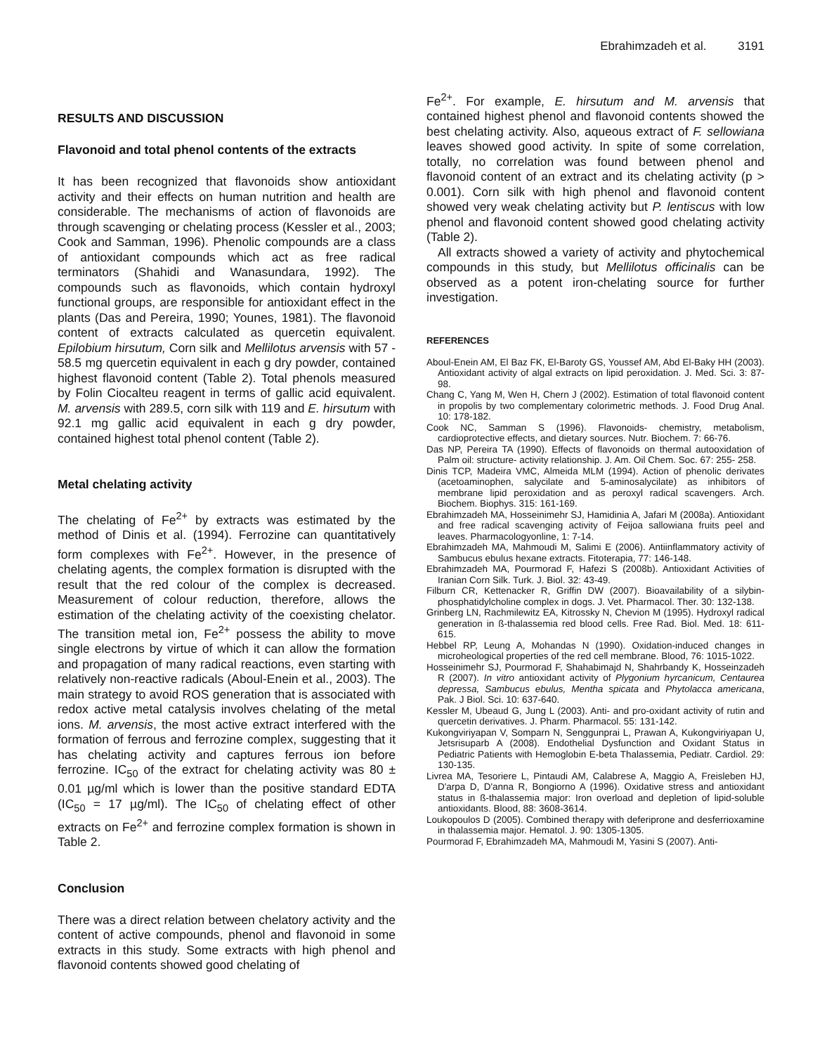Ebrahimzadeh et al. 3191
RESULTS AND DISCUSSION
Flavonoid and total phenol contents of the extracts
It has been recognized that flavonoids show antioxidant activity and their effects on human nutrition and health are considerable. The mechanisms of action of flavonoids are through scavenging or chelating process (Kessler et al., 2003; Cook and Samman, 1996). Phenolic compounds are a class of antioxidant compounds which act as free radical terminators (Shahidi and Wanasundara, 1992). The compounds such as flavonoids, which contain hydroxyl functional groups, are responsible for antioxidant effect in the plants (Das and Pereira, 1990; Younes, 1981). The flavonoid content of extracts calculated as quercetin equivalent. Epilobium hirsutum, Corn silk and Mellilotus arvensis with 57 - 58.5 mg quercetin equivalent in each g dry powder, contained highest flavonoid content (Table 2). Total phenols measured by Folin Ciocalteu reagent in terms of gallic acid equivalent. M. arvensis with 289.5, corn silk with 119 and E. hirsutum with 92.1 mg gallic acid equivalent in each g dry powder, contained highest total phenol content (Table 2).
Metal chelating activity
The chelating of Fe<sup>2+</sup> by extracts was estimated by the method of Dinis et al. (1994). Ferrozine can quantitatively form complexes with Fe<sup>2+</sup>. However, in the presence of chelating agents, the complex formation is disrupted with the result that the red colour of the complex is decreased. Measurement of colour reduction, therefore, allows the estimation of the chelating activity of the coexisting chelator. The transition metal ion, Fe<sup>2+</sup> possess the ability to move single electrons by virtue of which it can allow the formation and propagation of many radical reactions, even starting with relatively non-reactive radicals (Aboul-Enein et al., 2003). The main strategy to avoid ROS generation that is associated with redox active metal catalysis involves chelating of the metal ions. M. arvensis, the most active extract interfered with the formation of ferrous and ferrozine complex, suggesting that it has chelating activity and captures ferrous ion before ferrozine. IC<sub>50</sub> of the extract for chelating activity was 80 ± 0.01 µg/ml which is lower than the positive standard EDTA (IC<sub>50</sub> = 17 µg/ml). The IC<sub>50</sub> of chelating effect of other extracts on Fe<sup>2+</sup> and ferrozine complex formation is shown in Table 2.
Conclusion
There was a direct relation between chelatory activity and the content of active compounds, phenol and flavonoid in some extracts in this study. Some extracts with high phenol and flavonoid contents showed good chelating of
Fe<sup>2+</sup>. For example, E. hirsutum and M. arvensis that contained highest phenol and flavonoid contents showed the best chelating activity. Also, aqueous extract of F. sellowiana leaves showed good activity. In spite of some correlation, totally, no correlation was found between phenol and flavonoid content of an extract and its chelating activity (p > 0.001). Corn silk with high phenol and flavonoid content showed very weak chelating activity but P. lentiscus with low phenol and flavonoid content showed good chelating activity (Table 2).
All extracts showed a variety of activity and phytochemical compounds in this study, but Mellilotus officinalis can be observed as a potent iron-chelating source for further investigation.
REFERENCES
Aboul-Enein AM, El Baz FK, El-Baroty GS, Youssef AM, Abd El-Baky HH (2003). Antioxidant activity of algal extracts on lipid peroxidation. J. Med. Sci. 3: 87-98.
Chang C, Yang M, Wen H, Chern J (2002). Estimation of total flavonoid content in propolis by two complementary colorimetric methods. J. Food Drug Anal. 10: 178-182.
Cook NC, Samman S (1996). Flavonoids- chemistry, metabolism, cardioprotective effects, and dietary sources. Nutr. Biochem. 7: 66-76.
Das NP, Pereira TA (1990). Effects of flavonoids on thermal autooxidation of Palm oil: structure- activity relationship. J. Am. Oil Chem. Soc. 67: 255- 258.
Dinis TCP, Madeira VMC, Almeida MLM (1994). Action of phenolic derivates (acetoaminophen, salycilate and 5-aminosalycilate) as inhibitors of membrane lipid peroxidation and as peroxyl radical scavengers. Arch. Biochem. Biophys. 315: 161-169.
Ebrahimzadeh MA, Hosseinimehr SJ, Hamidinia A, Jafari M (2008a). Antioxidant and free radical scavenging activity of Feijoa sallowiana fruits peel and leaves. Pharmacologyonline, 1: 7-14.
Ebrahimzadeh MA, Mahmoudi M, Salimi E (2006). Antiinflammatory activity of Sambucus ebulus hexane extracts. Fitoterapia, 77: 146-148.
Ebrahimzadeh MA, Pourmorad F, Hafezi S (2008b). Antioxidant Activities of Iranian Corn Silk. Turk. J. Biol. 32: 43-49.
Filburn CR, Kettenacker R, Griffin DW (2007). Bioavailability of a silybin-phosphatidylcholine complex in dogs. J. Vet. Pharmacol. Ther. 30: 132-138.
Grinberg LN, Rachmilewitz EA, Kitrossky N, Chevion M (1995). Hydroxyl radical generation in ß-thalassemia red blood cells. Free Rad. Biol. Med. 18: 611-615.
Hebbel RP, Leung A, Mohandas N (1990). Oxidation-induced changes in microheological properties of the red cell membrane. Blood, 76: 1015-1022.
Hosseinimehr SJ, Pourmorad F, Shahabimajd N, Shahrbandy K, Hosseinzadeh R (2007). In vitro antioxidant activity of Plygonium hyrcanicum, Centaurea depressa, Sambucus ebulus, Mentha spicata and Phytolacca americana, Pak. J Biol. Sci. 10: 637-640.
Kessler M, Ubeaud G, Jung L (2003). Anti- and pro-oxidant activity of rutin and quercetin derivatives. J. Pharm. Pharmacol. 55: 131-142.
Kukongviriyapan V, Somparn N, Senggunprai L, Prawan A, Kukongviriyapan U, Jetsrisuparb A (2008). Endothelial Dysfunction and Oxidant Status in Pediatric Patients with Hemoglobin E-beta Thalassemia, Pediatr. Cardiol. 29: 130-135.
Livrea MA, Tesoriere L, Pintaudi AM, Calabrese A, Maggio A, Freisleben HJ, D'arpa D, D'anna R, Bongiorno A (1996). Oxidative stress and antioxidant status in ß-thalassemia major: Iron overload and depletion of lipid-soluble antioxidants. Blood, 88: 3608-3614.
Loukopoulos D (2005). Combined therapy with deferiprone and desferrioxamine in thalassemia major. Hematol. J. 90: 1305-1305.
Pourmorad F, Ebrahimzadeh MA, Mahmoudi M, Yasini S (2007). Anti-